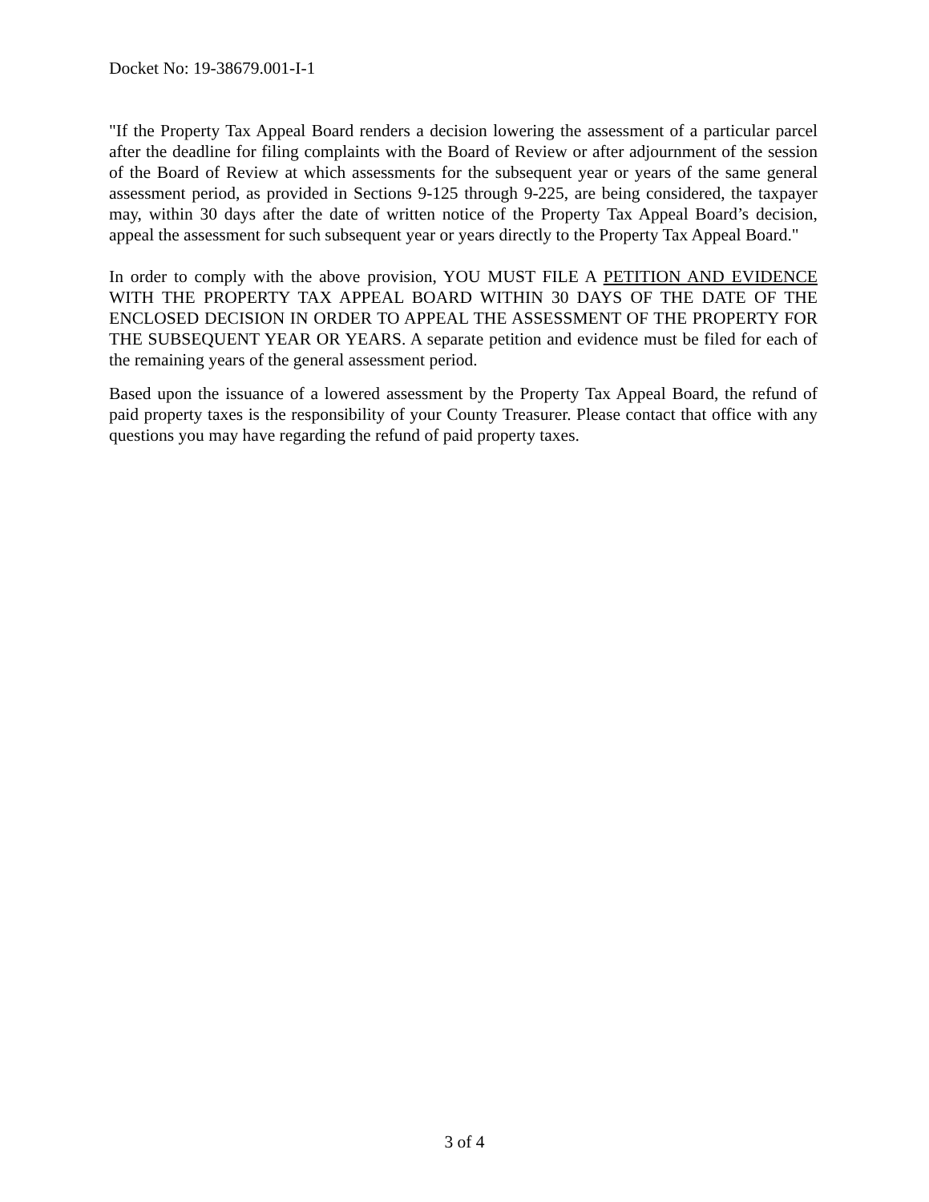Docket No: 19-38679.001-I-1
"If the Property Tax Appeal Board renders a decision lowering the assessment of a particular parcel after the deadline for filing complaints with the Board of Review or after adjournment of the session of the Board of Review at which assessments for the subsequent year or years of the same general assessment period, as provided in Sections 9-125 through 9-225, are being considered, the taxpayer may, within 30 days after the date of written notice of the Property Tax Appeal Board’s decision, appeal the assessment for such subsequent year or years directly to the Property Tax Appeal Board."
In order to comply with the above provision, YOU MUST FILE A PETITION AND EVIDENCE WITH THE PROPERTY TAX APPEAL BOARD WITHIN 30 DAYS OF THE DATE OF THE ENCLOSED DECISION IN ORDER TO APPEAL THE ASSESSMENT OF THE PROPERTY FOR THE SUBSEQUENT YEAR OR YEARS. A separate petition and evidence must be filed for each of the remaining years of the general assessment period.
Based upon the issuance of a lowered assessment by the Property Tax Appeal Board, the refund of paid property taxes is the responsibility of your County Treasurer. Please contact that office with any questions you may have regarding the refund of paid property taxes.
3 of 4